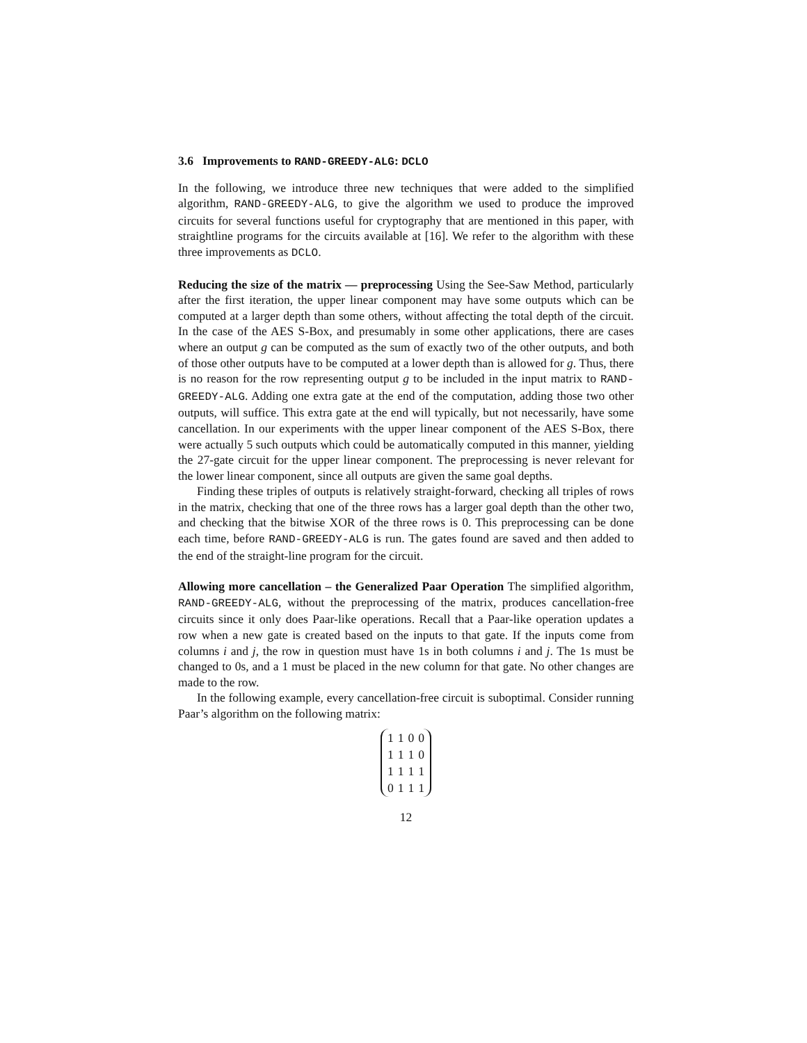3.6 Improvements to RAND-GREEDY-ALG: DCLO
In the following, we introduce three new techniques that were added to the simplified algorithm, RAND-GREEDY-ALG, to give the algorithm we used to produce the improved circuits for several functions useful for cryptography that are mentioned in this paper, with straightline programs for the circuits available at [16]. We refer to the algorithm with these three improvements as DCLO.
Reducing the size of the matrix — preprocessing Using the See-Saw Method, particularly after the first iteration, the upper linear component may have some outputs which can be computed at a larger depth than some others, without affecting the total depth of the circuit. In the case of the AES S-Box, and presumably in some other applications, there are cases where an output g can be computed as the sum of exactly two of the other outputs, and both of those other outputs have to be computed at a lower depth than is allowed for g. Thus, there is no reason for the row representing output g to be included in the input matrix to RAND-GREEDY-ALG. Adding one extra gate at the end of the computation, adding those two other outputs, will suffice. This extra gate at the end will typically, but not necessarily, have some cancellation. In our experiments with the upper linear component of the AES S-Box, there were actually 5 such outputs which could be automatically computed in this manner, yielding the 27-gate circuit for the upper linear component. The preprocessing is never relevant for the lower linear component, since all outputs are given the same goal depths.
Finding these triples of outputs is relatively straight-forward, checking all triples of rows in the matrix, checking that one of the three rows has a larger goal depth than the other two, and checking that the bitwise XOR of the three rows is 0. This preprocessing can be done each time, before RAND-GREEDY-ALG is run. The gates found are saved and then added to the end of the straight-line program for the circuit.
Allowing more cancellation – the Generalized Paar Operation The simplified algorithm, RAND-GREEDY-ALG, without the preprocessing of the matrix, produces cancellation-free circuits since it only does Paar-like operations. Recall that a Paar-like operation updates a row when a new gate is created based on the inputs to that gate. If the inputs come from columns i and j, the row in question must have 1s in both columns i and j. The 1s must be changed to 0s, and a 1 must be placed in the new column for that gate. No other changes are made to the row.
In the following example, every cancellation-free circuit is suboptimal. Consider running Paar’s algorithm on the following matrix:
| 1 | 1 | 0 | 0 |
| 1 | 1 | 1 | 0 |
| 1 | 1 | 1 | 1 |
| 0 | 1 | 1 | 1 |
12